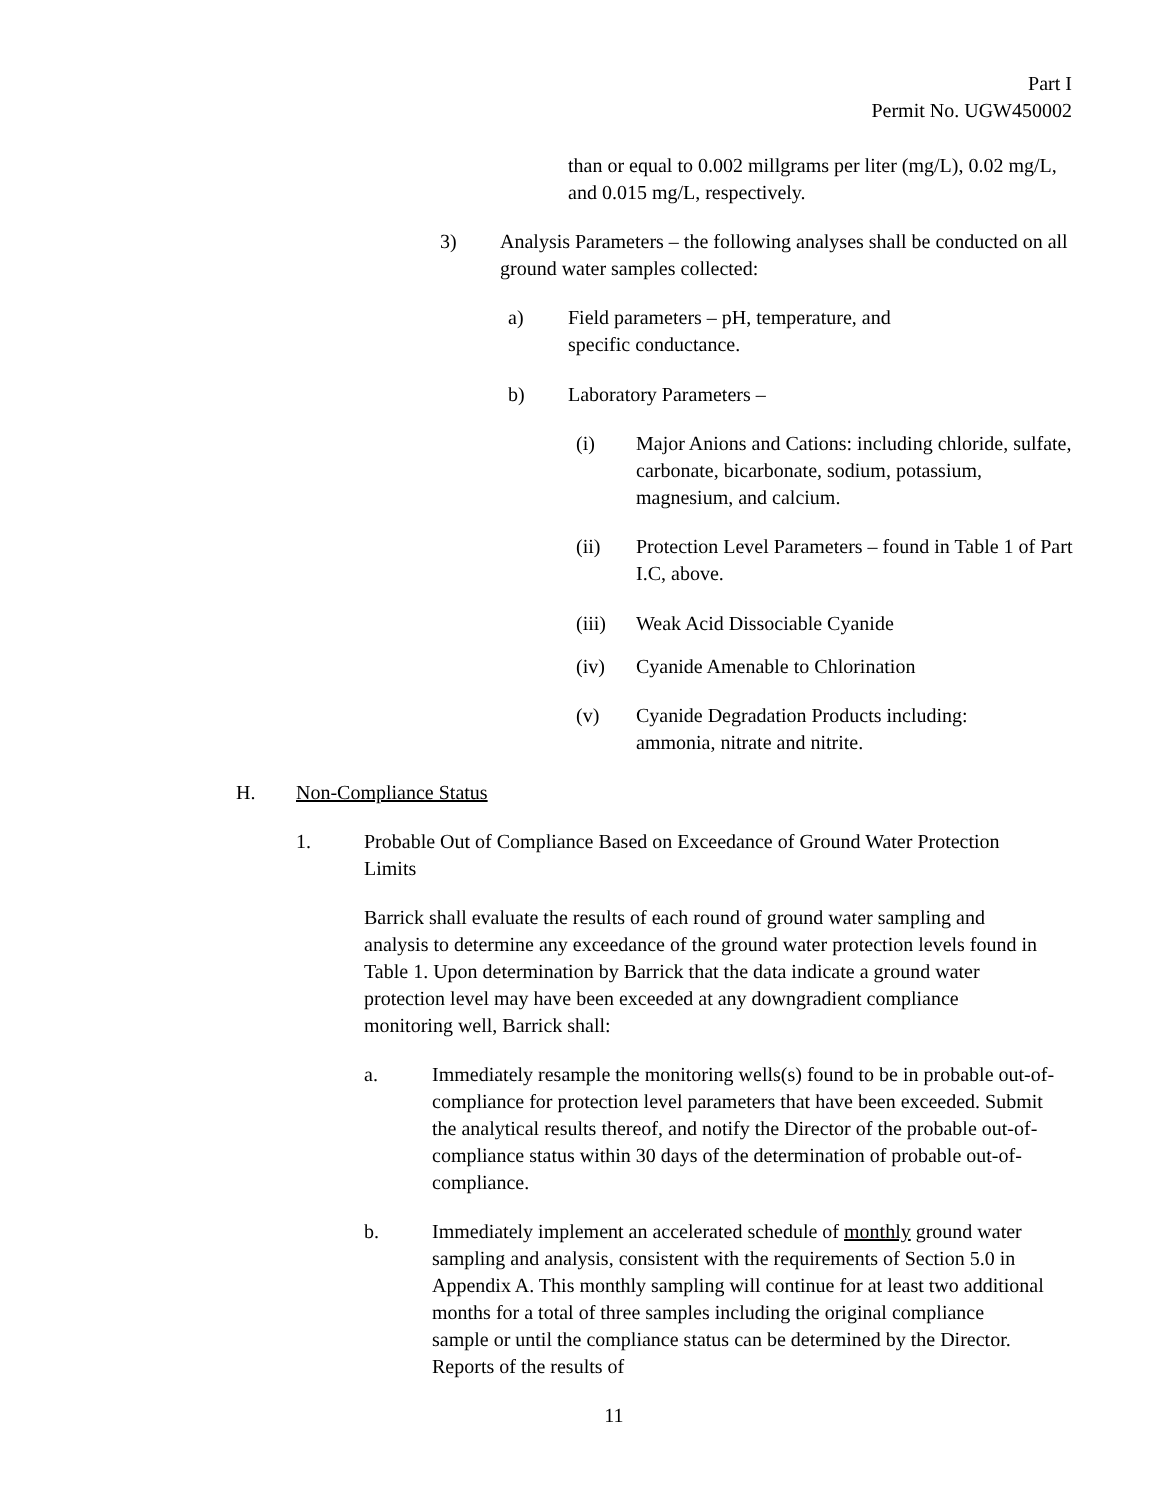Part I
Permit No. UGW450002
than or equal to 0.002 millgrams per liter (mg/L), 0.02 mg/L, and 0.015 mg/L, respectively.
3) Analysis Parameters – the following analyses shall be conducted on all ground water samples collected:
a) Field parameters – pH, temperature, and specific conductance.
b) Laboratory Parameters –
(i) Major Anions and Cations: including chloride, sulfate, carbonate, bicarbonate, sodium, potassium, magnesium, and calcium.
(ii) Protection Level Parameters – found in Table 1 of Part I.C, above.
(iii) Weak Acid Dissociable Cyanide
(iv) Cyanide Amenable to Chlorination
(v) Cyanide Degradation Products including: ammonia, nitrate and nitrite.
H. Non-Compliance Status
1. Probable Out of Compliance Based on Exceedance of Ground Water Protection Limits
Barrick shall evaluate the results of each round of ground water sampling and analysis to determine any exceedance of the ground water protection levels found in Table 1. Upon determination by Barrick that the data indicate a ground water protection level may have been exceeded at any downgradient compliance monitoring well, Barrick shall:
a. Immediately resample the monitoring wells(s) found to be in probable out-of-compliance for protection level parameters that have been exceeded. Submit the analytical results thereof, and notify the Director of the probable out-of-compliance status within 30 days of the determination of probable out-of-compliance.
b. Immediately implement an accelerated schedule of monthly ground water sampling and analysis, consistent with the requirements of Section 5.0 in Appendix A. This monthly sampling will continue for at least two additional months for a total of three samples including the original compliance sample or until the compliance status can be determined by the Director. Reports of the results of
11